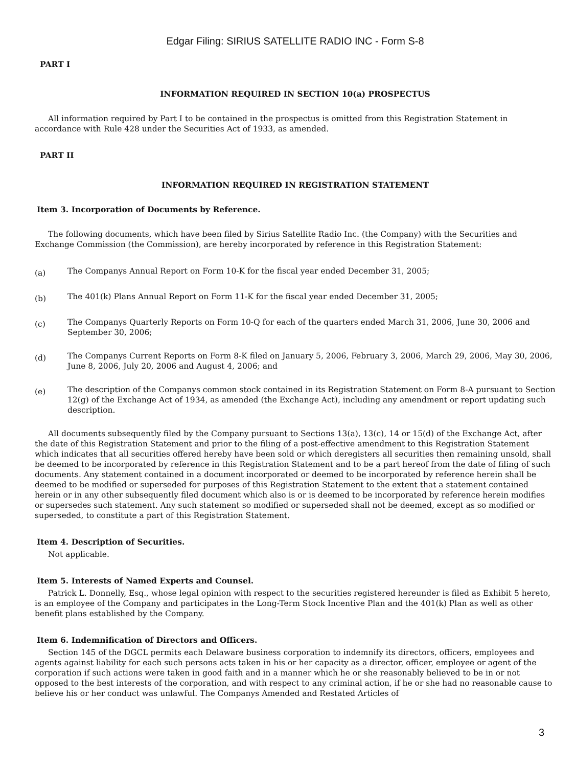Edgar Filing: SIRIUS SATELLITE RADIO INC - Form S-8
PART I
INFORMATION REQUIRED IN SECTION 10(a) PROSPECTUS
All information required by Part I to be contained in the prospectus is omitted from this Registration Statement in accordance with Rule 428 under the Securities Act of 1933, as amended.
PART II
INFORMATION REQUIRED IN REGISTRATION STATEMENT
Item 3. Incorporation of Documents by Reference.
The following documents, which have been filed by Sirius Satellite Radio Inc. (the Company) with the Securities and Exchange Commission (the Commission), are hereby incorporated by reference in this Registration Statement:
(a) The Companys Annual Report on Form 10-K for the fiscal year ended December 31, 2005;
(b) The 401(k) Plans Annual Report on Form 11-K for the fiscal year ended December 31, 2005;
(c) The Companys Quarterly Reports on Form 10-Q for each of the quarters ended March 31, 2006, June 30, 2006 and September 30, 2006;
(d) The Companys Current Reports on Form 8-K filed on January 5, 2006, February 3, 2006, March 29, 2006, May 30, 2006, June 8, 2006, July 20, 2006 and August 4, 2006; and
(e) The description of the Companys common stock contained in its Registration Statement on Form 8-A pursuant to Section 12(g) of the Exchange Act of 1934, as amended (the Exchange Act), including any amendment or report updating such description.
All documents subsequently filed by the Company pursuant to Sections 13(a), 13(c), 14 or 15(d) of the Exchange Act, after the date of this Registration Statement and prior to the filing of a post-effective amendment to this Registration Statement which indicates that all securities offered hereby have been sold or which deregisters all securities then remaining unsold, shall be deemed to be incorporated by reference in this Registration Statement and to be a part hereof from the date of filing of such documents. Any statement contained in a document incorporated or deemed to be incorporated by reference herein shall be deemed to be modified or superseded for purposes of this Registration Statement to the extent that a statement contained herein or in any other subsequently filed document which also is or is deemed to be incorporated by reference herein modifies or supersedes such statement. Any such statement so modified or superseded shall not be deemed, except as so modified or superseded, to constitute a part of this Registration Statement.
Item 4. Description of Securities.
Not applicable.
Item 5. Interests of Named Experts and Counsel.
Patrick L. Donnelly, Esq., whose legal opinion with respect to the securities registered hereunder is filed as Exhibit 5 hereto, is an employee of the Company and participates in the Long-Term Stock Incentive Plan and the 401(k) Plan as well as other benefit plans established by the Company.
Item 6. Indemnification of Directors and Officers.
Section 145 of the DGCL permits each Delaware business corporation to indemnify its directors, officers, employees and agents against liability for each such persons acts taken in his or her capacity as a director, officer, employee or agent of the corporation if such actions were taken in good faith and in a manner which he or she reasonably believed to be in or not opposed to the best interests of the corporation, and with respect to any criminal action, if he or she had no reasonable cause to believe his or her conduct was unlawful. The Companys Amended and Restated Articles of
3